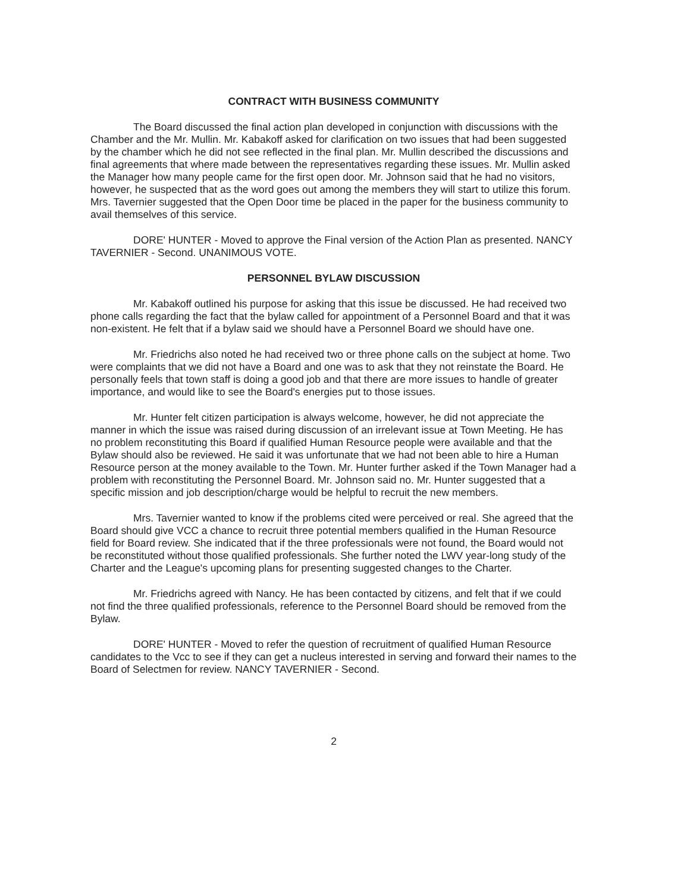CONTRACT WITH BUSINESS COMMUNITY
The Board discussed the final action plan developed in conjunction with discussions with the Chamber and the Mr. Mullin. Mr. Kabakoff asked for clarification on two issues that had been suggested by the chamber which he did not see reflected in the final plan. Mr. Mullin described the discussions and final agreements that where made between the representatives regarding these issues. Mr. Mullin asked the Manager how many people came for the first open door. Mr. Johnson said that he had no visitors, however, he suspected that as the word goes out among the members they will start to utilize this forum. Mrs. Tavernier suggested that the Open Door time be placed in the paper for the business community to avail themselves of this service.
DORE' HUNTER - Moved to approve the Final version of the Action Plan as presented. NANCY TAVERNIER - Second. UNANIMOUS VOTE.
PERSONNEL BYLAW DISCUSSION
Mr. Kabakoff outlined his purpose for asking that this issue be discussed. He had received two phone calls regarding the fact that the bylaw called for appointment of a Personnel Board and that it was non-existent. He felt that if a bylaw said we should have a Personnel Board we should have one.
Mr. Friedrichs also noted he had received two or three phone calls on the subject at home. Two were complaints that we did not have a Board and one was to ask that they not reinstate the Board. He personally feels that town staff is doing a good job and that there are more issues to handle of greater importance, and would like to see the Board's energies put to those issues.
Mr. Hunter felt citizen participation is always welcome, however, he did not appreciate the manner in which the issue was raised during discussion of an irrelevant issue at Town Meeting. He has no problem reconstituting this Board if qualified Human Resource people were available and that the Bylaw should also be reviewed. He said it was unfortunate that we had not been able to hire a Human Resource person at the money available to the Town. Mr. Hunter further asked if the Town Manager had a problem with reconstituting the Personnel Board. Mr. Johnson said no. Mr. Hunter suggested that a specific mission and job description/charge would be helpful to recruit the new members.
Mrs. Tavernier wanted to know if the problems cited were perceived or real. She agreed that the Board should give VCC a chance to recruit three potential members qualified in the Human Resource field for Board review. She indicated that if the three professionals were not found, the Board would not be reconstituted without those qualified professionals. She further noted the LWV year-long study of the Charter and the League's upcoming plans for presenting suggested changes to the Charter.
Mr. Friedrichs agreed with Nancy. He has been contacted by citizens, and felt that if we could not find the three qualified professionals, reference to the Personnel Board should be removed from the Bylaw.
DORE' HUNTER - Moved to refer the question of recruitment of qualified Human Resource candidates to the Vcc to see if they can get a nucleus interested in serving and forward their names to the Board of Selectmen for review. NANCY TAVERNIER - Second.
2